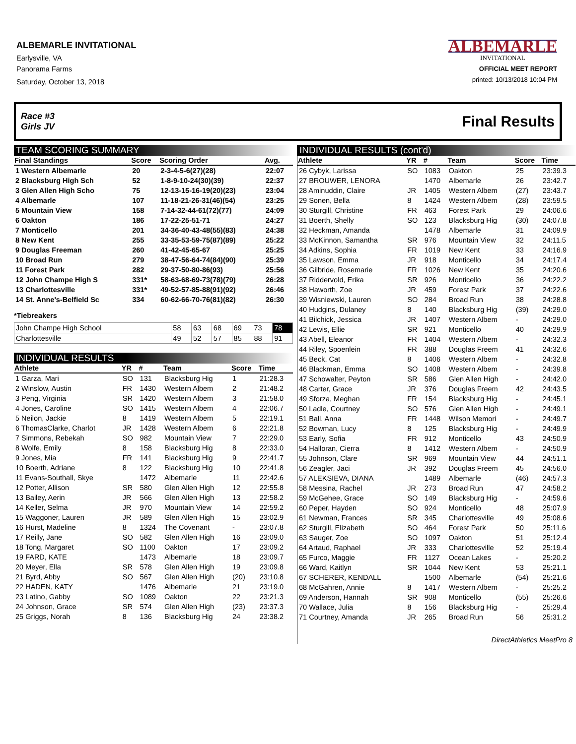ALBEMARLE INVITATIONAL
Earlysville, VA
Panorama Farms
Saturday, October 13, 2018
ALBEMARLE
INVITATIONAL
OFFICIAL MEET REPORT
printed: 10/13/2018 10:04 PM
Race #3
Girls JV Final Results
TEAM SCORING SUMMARY
| Final Standings | Score | Scoring Order | Avg. |
| --- | --- | --- | --- |
| 1 Western Albemarle | 20 | 2-3-4-5-6(27)(28) | 22:07 |
| 2 Blacksburg High Sch | 52 | 1-8-9-10-24(30)(39) | 22:37 |
| 3 Glen Allen High Scho | 75 | 12-13-15-16-19(20)(23) | 23:04 |
| 4 Albemarle | 107 | 11-18-21-26-31(46)(54) | 23:25 |
| 5 Mountain View | 158 | 7-14-32-44-61(72)(77) | 24:09 |
| 6 Oakton | 186 | 17-22-25-51-71 | 24:27 |
| 7 Monticello | 201 | 34-36-40-43-48(55)(83) | 24:38 |
| 8 New Kent | 255 | 33-35-53-59-75(87)(89) | 25:22 |
| 9 Douglas Freeman | 260 | 41-42-45-65-67 | 25:25 |
| 10 Broad Run | 279 | 38-47-56-64-74(84)(90) | 25:39 |
| 11 Forest Park | 282 | 29-37-50-80-86(93) | 25:56 |
| 12 John Champe High S | 331* | 58-63-68-69-73(78)(79) | 26:28 |
| 13 Charlottesville | 331* | 49-52-57-85-88(91)(92) | 26:46 |
| 14 St. Anne's-Belfield Sc | 334 | 60-62-66-70-76(81)(82) | 26:30 |
*Tiebreakers
| John Champe High School | 58 | 63 | 68 | 69 | 73 | 78 |
| Charlottesville | 49 | 52 | 57 | 85 | 88 | 91 |
INDIVIDUAL RESULTS
| Athlete | YR | # | Team | Score | Time |
| --- | --- | --- | --- | --- | --- |
| 1 Garza, Mari | SO | 131 | Blacksburg Hig | 1 | 21:28.3 |
| 2 Winslow, Austin | FR | 1430 | Western Albem | 2 | 21:48.2 |
| 3 Peng, Virginia | SR | 1420 | Western Albem | 3 | 21:58.0 |
| 4 Jones, Caroline | SO | 1415 | Western Albem | 4 | 22:06.7 |
| 5 Neilon, Jackie | 8 | 1419 | Western Albem | 5 | 22:19.1 |
| 6 ThomasClarke, Charlot | JR | 1428 | Western Albem | 6 | 22:21.8 |
| 7 Simmons, Rebekah | SO | 982 | Mountain View | 7 | 22:29.0 |
| 8 Wolfe, Emily | 8 | 158 | Blacksburg Hig | 8 | 22:33.0 |
| 9 Jones, Mia | FR | 141 | Blacksburg Hig | 9 | 22:41.7 |
| 10 Boerth, Adriane | 8 | 122 | Blacksburg Hig | 10 | 22:41.8 |
| 11 Evans-Southall, Skye | | 1472 | Albemarle | 11 | 22:42.6 |
| 12 Potter, Allison | SR | 580 | Glen Allen High | 12 | 22:55.8 |
| 13 Bailey, Aerin | JR | 566 | Glen Allen High | 13 | 22:58.2 |
| 14 Keller, Selma | JR | 970 | Mountain View | 14 | 22:59.2 |
| 15 Waggoner, Lauren | JR | 589 | Glen Allen High | 15 | 23:02.9 |
| 16 Hurst, Madeline | 8 | 1324 | The Covenant | - | 23:07.8 |
| 17 Reilly, Jane | SO | 582 | Glen Allen High | 16 | 23:09.0 |
| 18 Tong, Margaret | SO | 1100 | Oakton | 17 | 23:09.2 |
| 19 FARD, KATE | | 1473 | Albemarle | 18 | 23:09.7 |
| 20 Meyer, Ella | SR | 578 | Glen Allen High | 19 | 23:09.8 |
| 21 Byrd, Abby | SO | 567 | Glen Allen High | (20) | 23:10.8 |
| 22 HADEN, KATY | | 1476 | Albemarle | 21 | 23:19.0 |
| 23 Latino, Gabby | SO | 1089 | Oakton | 22 | 23:21.3 |
| 24 Johnson, Grace | SR | 574 | Glen Allen High | (23) | 23:37.3 |
| 25 Griggs, Norah | 8 | 136 | Blacksburg Hig | 24 | 23:38.2 |
INDIVIDUAL RESULTS (cont'd)
| Athlete | YR | # | Team | Score | Time |
| --- | --- | --- | --- | --- | --- |
| 26 Cybyk, Larissa | SO | 1083 | Oakton | 25 | 23:39.3 |
| 27 BROUWER, LENORA | | 1470 | Albemarle | 26 | 23:42.7 |
| 28 Aminuddin, Claire | JR | 1405 | Western Albem | (27) | 23:43.7 |
| 29 Sonen, Bella | 8 | 1424 | Western Albem | (28) | 23:59.5 |
| 30 Sturgill, Christine | FR | 463 | Forest Park | 29 | 24:06.6 |
| 31 Boerth, Shelly | SO | 123 | Blacksburg Hig | (30) | 24:07.8 |
| 32 Heckman, Amanda | | 1478 | Albemarle | 31 | 24:09.9 |
| 33 McKinnon, Samantha | SR | 976 | Mountain View | 32 | 24:11.5 |
| 34 Adkins, Sophia | FR | 1019 | New Kent | 33 | 24:16.9 |
| 35 Lawson, Emma | JR | 918 | Monticello | 34 | 24:17.4 |
| 36 Gilbride, Rosemarie | FR | 1026 | New Kent | 35 | 24:20.6 |
| 37 Riddervold, Erika | SR | 926 | Monticello | 36 | 24:22.2 |
| 38 Haworth, Zoe | JR | 459 | Forest Park | 37 | 24:22.6 |
| 39 Wisniewski, Lauren | SO | 284 | Broad Run | 38 | 24:28.8 |
| 40 Hudgins, Dulaney | 8 | 140 | Blacksburg Hig | (39) | 24:29.0 |
| 41 Bilchick, Jessica | JR | 1407 | Western Albem | - | 24:29.0 |
| 42 Lewis, Ellie | SR | 921 | Monticello | 40 | 24:29.9 |
| 43 Abell, Eleanor | FR | 1404 | Western Albem | - | 24:32.3 |
| 44 Riley, Spoenlein | FR | 388 | Douglas Freem | 41 | 24:32.6 |
| 45 Beck, Cat | 8 | 1406 | Western Albem | - | 24:32.8 |
| 46 Blackman, Emma | SO | 1408 | Western Albem | - | 24:39.8 |
| 47 Schowalter, Peyton | SR | 586 | Glen Allen High | - | 24:42.0 |
| 48 Carter, Grace | JR | 376 | Douglas Freem | 42 | 24:43.5 |
| 49 Sforza, Meghan | FR | 154 | Blacksburg Hig | - | 24:45.1 |
| 50 Ladle, Courtney | SO | 576 | Glen Allen High | - | 24:49.1 |
| 51 Ball, Anna | FR | 1448 | Wilson Memori | - | 24:49.7 |
| 52 Bowman, Lucy | 8 | 125 | Blacksburg Hig | - | 24:49.9 |
| 53 Early, Sofia | FR | 912 | Monticello | 43 | 24:50.9 |
| 54 Halloran, Cierra | 8 | 1412 | Western Albem | - | 24:50.9 |
| 55 Johnson, Clare | SR | 969 | Mountain View | 44 | 24:51.1 |
| 56 Zeagler, Jaci | JR | 392 | Douglas Freem | 45 | 24:56.0 |
| 57 ALEKSIEVA, DIANA | | 1489 | Albemarle | (46) | 24:57.3 |
| 58 Messina, Rachel | JR | 273 | Broad Run | 47 | 24:58.2 |
| 59 McGehee, Grace | SO | 149 | Blacksburg Hig | - | 24:59.6 |
| 60 Peper, Hayden | SO | 924 | Monticello | 48 | 25:07.9 |
| 61 Newman, Frances | SR | 345 | Charlottesville | 49 | 25:08.6 |
| 62 Sturgill, Elizabeth | SO | 464 | Forest Park | 50 | 25:11.6 |
| 63 Sauger, Zoe | SO | 1097 | Oakton | 51 | 25:12.4 |
| 64 Artaud, Raphael | JR | 333 | Charlottesville | 52 | 25:19.4 |
| 65 Furco, Maggie | FR | 1127 | Ocean Lakes | - | 25:20.2 |
| 66 Ward, Kaitlyn | SR | 1044 | New Kent | 53 | 25:21.1 |
| 67 SCHERER, KENDALL | | 1500 | Albemarle | (54) | 25:21.6 |
| 68 McGahren, Annie | 8 | 1417 | Western Albem | - | 25:25.2 |
| 69 Anderson, Hannah | SR | 908 | Monticello | (55) | 25:26.6 |
| 70 Wallace, Julia | 8 | 156 | Blacksburg Hig | - | 25:29.4 |
| 71 Courtney, Amanda | JR | 265 | Broad Run | 56 | 25:31.2 |
DirectAthletics MeetPro 8